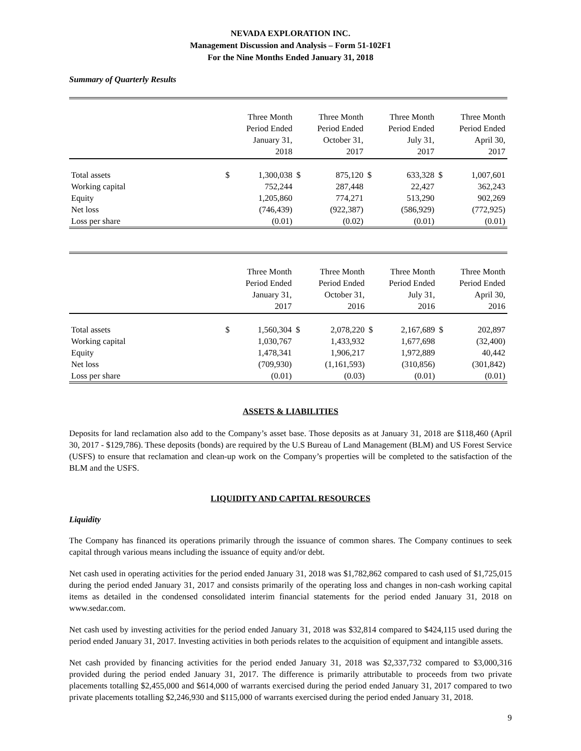NEVADA EXPLORATION INC.
Management Discussion and Analysis – Form 51-102F1
For the Nine Months Ended January 31, 2018
Summary of Quarterly Results
| | Three Month Period Ended January 31, 2018 | | Three Month Period Ended October 31, 2017 | | Three Month Period Ended July 31, 2017 | | Three Month Period Ended April 30, 2017 | |
| --- | --- | --- | --- | --- | --- | --- | --- | --- |
| Total assets | $ | 1,300,038 | $ | 875,120 | $ | 633,328 | $ | 1,007,601 |
| Working capital | | 752,244 | | 287,448 | | 22,427 | | 362,243 |
| Equity | | 1,205,860 | | 774,271 | | 513,290 | | 902,269 |
| Net loss | | (746,439) | | (922,387) | | (586,929) | | (772,925) |
| Loss per share | | (0.01) | | (0.02) | | (0.01) | | (0.01) |
| | Three Month Period Ended January 31, 2017 | | Three Month Period Ended October 31, 2016 | | Three Month Period Ended July 31, 2016 | | Three Month Period Ended April 30, 2016 | |
| --- | --- | --- | --- | --- | --- | --- | --- | --- |
| Total assets | $ | 1,560,304 | $ | 2,078,220 | $ | 2,167,689 | $ | 202,897 |
| Working capital | | 1,030,767 | | 1,433,932 | | 1,677,698 | | (32,400) |
| Equity | | 1,478,341 | | 1,906,217 | | 1,972,889 | | 40,442 |
| Net loss | | (709,930) | | (1,161,593) | | (310,856) | | (301,842) |
| Loss per share | | (0.01) | | (0.03) | | (0.01) | | (0.01) |
ASSETS & LIABILITIES
Deposits for land reclamation also add to the Company’s asset base. Those deposits as at January 31, 2018 are $118,460 (April 30, 2017 - $129,786). These deposits (bonds) are required by the U.S Bureau of Land Management (BLM) and US Forest Service (USFS) to ensure that reclamation and clean-up work on the Company’s properties will be completed to the satisfaction of the BLM and the USFS.
LIQUIDITY AND CAPITAL RESOURCES
Liquidity
The Company has financed its operations primarily through the issuance of common shares. The Company continues to seek capital through various means including the issuance of equity and/or debt.
Net cash used in operating activities for the period ended January 31, 2018 was $1,782,862 compared to cash used of $1,725,015 during the period ended January 31, 2017 and consists primarily of the operating loss and changes in non-cash working capital items as detailed in the condensed consolidated interim financial statements for the period ended January 31, 2018 on www.sedar.com.
Net cash used by investing activities for the period ended January 31, 2018 was $32,814 compared to $424,115 used during the period ended January 31, 2017. Investing activities in both periods relates to the acquisition of equipment and intangible assets.
Net cash provided by financing activities for the period ended January 31, 2018 was $2,337,732 compared to $3,000,316 provided during the period ended January 31, 2017. The difference is primarily attributable to proceeds from two private placements totalling $2,455,000 and $614,000 of warrants exercised during the period ended January 31, 2017 compared to two private placements totalling $2,246,930 and $115,000 of warrants exercised during the period ended January 31, 2018.
9